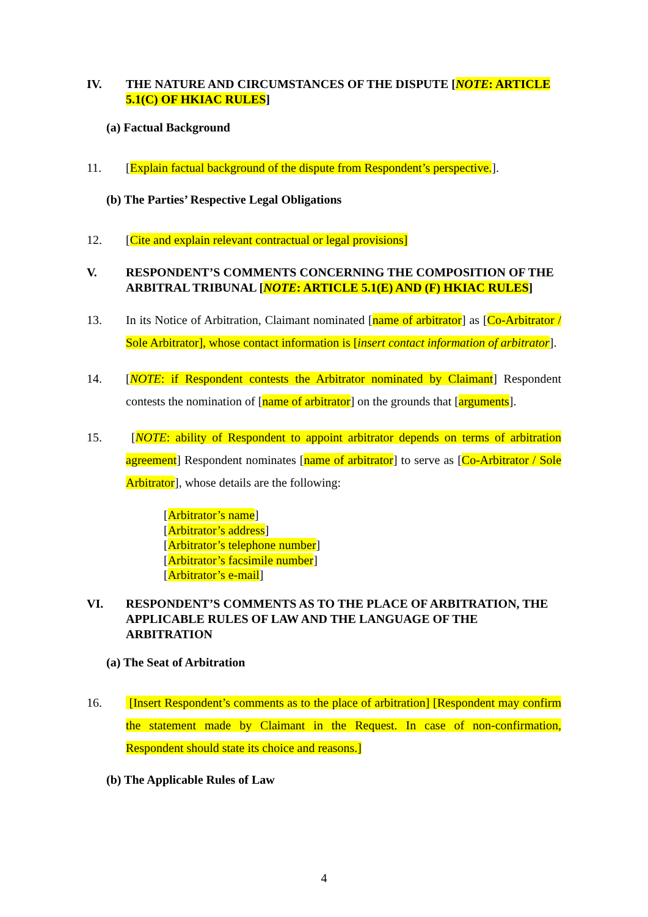IV. THE NATURE AND CIRCUMSTANCES OF THE DISPUTE [NOTE: ARTICLE 5.1(C) OF HKIAC RULES]
(a) Factual Background
11. [Explain factual background of the dispute from Respondent’s perspective.].
(b) The Parties’ Respective Legal Obligations
12. [Cite and explain relevant contractual or legal provisions]
V. RESPONDENT’S COMMENTS CONCERNING THE COMPOSITION OF THE ARBITRAL TRIBUNAL [NOTE: ARTICLE 5.1(E) AND (F) HKIAC RULES]
13. In its Notice of Arbitration, Claimant nominated [name of arbitrator] as [Co-Arbitrator / Sole Arbitrator], whose contact information is [insert contact information of arbitrator].
14. [NOTE: if Respondent contests the Arbitrator nominated by Claimant] Respondent contests the nomination of [name of arbitrator] on the grounds that [arguments].
15. [NOTE: ability of Respondent to appoint arbitrator depends on terms of arbitration agreement] Respondent nominates [name of arbitrator] to serve as [Co-Arbitrator / Sole Arbitrator], whose details are the following:
[Arbitrator’s name]
[Arbitrator’s address]
[Arbitrator’s telephone number]
[Arbitrator’s facsimile number]
[Arbitrator’s e-mail]
VI. RESPONDENT’S COMMENTS AS TO THE PLACE OF ARBITRATION, THE APPLICABLE RULES OF LAW AND THE LANGUAGE OF THE ARBITRATION
(a) The Seat of Arbitration
16. [Insert Respondent’s comments as to the place of arbitration] [Respondent may confirm the statement made by Claimant in the Request. In case of non-confirmation, Respondent should state its choice and reasons.]
(b) The Applicable Rules of Law
4